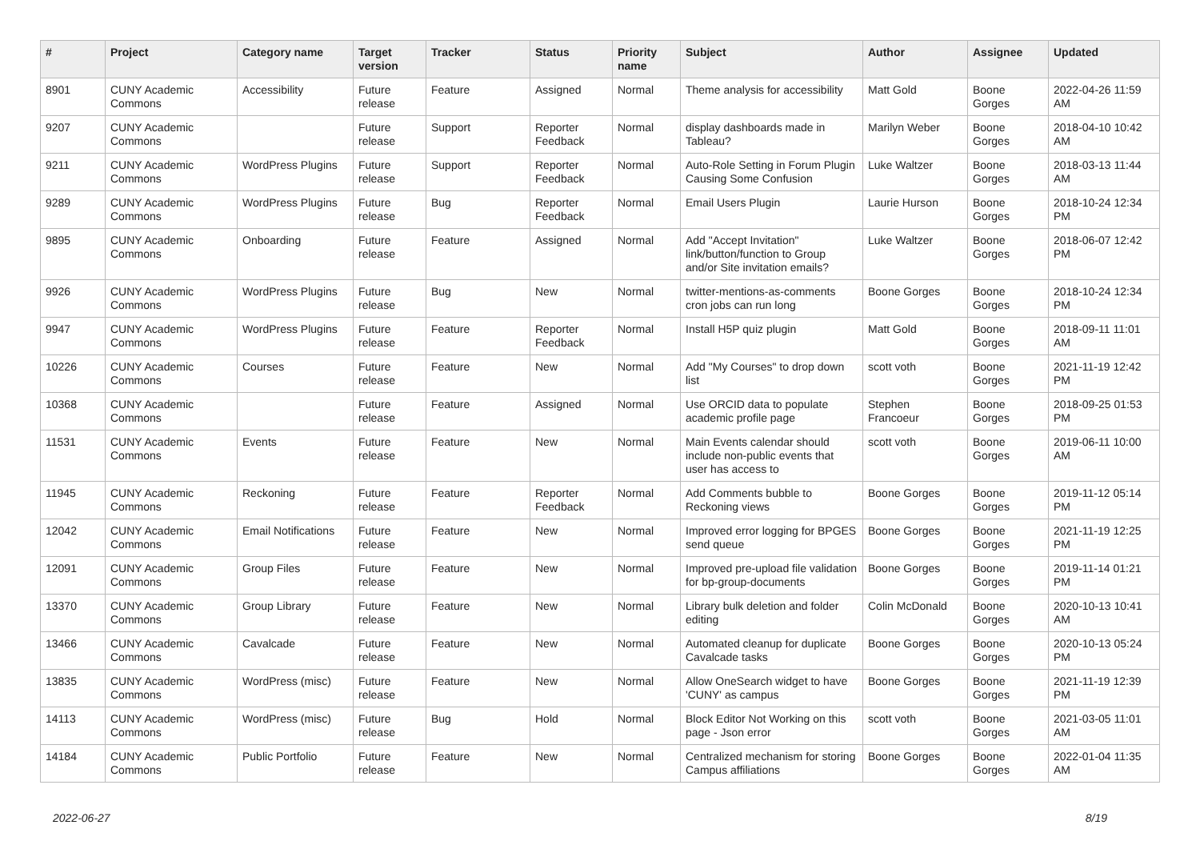| # | Project | Category name | Target version | Tracker | Status | Priority name | Subject | Author | Assignee | Updated |
| --- | --- | --- | --- | --- | --- | --- | --- | --- | --- | --- |
| 8901 | CUNY Academic Commons | Accessibility | Future release | Feature | Assigned | Normal | Theme analysis for accessibility | Matt Gold | Boone Gorges | 2022-04-26 11:59 AM |
| 9207 | CUNY Academic Commons | | Future release | Support | Reporter Feedback | Normal | display dashboards made in Tableau? | Marilyn Weber | Boone Gorges | 2018-04-10 10:42 AM |
| 9211 | CUNY Academic Commons | WordPress Plugins | Future release | Support | Reporter Feedback | Normal | Auto-Role Setting in Forum Plugin Causing Some Confusion | Luke Waltzer | Boone Gorges | 2018-03-13 11:44 AM |
| 9289 | CUNY Academic Commons | WordPress Plugins | Future release | Bug | Reporter Feedback | Normal | Email Users Plugin | Laurie Hurson | Boone Gorges | 2018-10-24 12:34 PM |
| 9895 | CUNY Academic Commons | Onboarding | Future release | Feature | Assigned | Normal | Add "Accept Invitation" link/button/function to Group and/or Site invitation emails? | Luke Waltzer | Boone Gorges | 2018-06-07 12:42 PM |
| 9926 | CUNY Academic Commons | WordPress Plugins | Future release | Bug | New | Normal | twitter-mentions-as-comments cron jobs can run long | Boone Gorges | Boone Gorges | 2018-10-24 12:34 PM |
| 9947 | CUNY Academic Commons | WordPress Plugins | Future release | Feature | Reporter Feedback | Normal | Install H5P quiz plugin | Matt Gold | Boone Gorges | 2018-09-11 11:01 AM |
| 10226 | CUNY Academic Commons | Courses | Future release | Feature | New | Normal | Add "My Courses" to drop down list | scott voth | Boone Gorges | 2021-11-19 12:42 PM |
| 10368 | CUNY Academic Commons | | Future release | Feature | Assigned | Normal | Use ORCID data to populate academic profile page | Stephen Francoeur | Boone Gorges | 2018-09-25 01:53 PM |
| 11531 | CUNY Academic Commons | Events | Future release | Feature | New | Normal | Main Events calendar should include non-public events that user has access to | scott voth | Boone Gorges | 2019-06-11 10:00 AM |
| 11945 | CUNY Academic Commons | Reckoning | Future release | Feature | Reporter Feedback | Normal | Add Comments bubble to Reckoning views | Boone Gorges | Boone Gorges | 2019-11-12 05:14 PM |
| 12042 | CUNY Academic Commons | Email Notifications | Future release | Feature | New | Normal | Improved error logging for BPGES send queue | Boone Gorges | Boone Gorges | 2021-11-19 12:25 PM |
| 12091 | CUNY Academic Commons | Group Files | Future release | Feature | New | Normal | Improved pre-upload file validation for bp-group-documents | Boone Gorges | Boone Gorges | 2019-11-14 01:21 PM |
| 13370 | CUNY Academic Commons | Group Library | Future release | Feature | New | Normal | Library bulk deletion and folder editing | Colin McDonald | Boone Gorges | 2020-10-13 10:41 AM |
| 13466 | CUNY Academic Commons | Cavalcade | Future release | Feature | New | Normal | Automated cleanup for duplicate Cavalcade tasks | Boone Gorges | Boone Gorges | 2020-10-13 05:24 PM |
| 13835 | CUNY Academic Commons | WordPress (misc) | Future release | Feature | New | Normal | Allow OneSearch widget to have 'CUNY' as campus | Boone Gorges | Boone Gorges | 2021-11-19 12:39 PM |
| 14113 | CUNY Academic Commons | WordPress (misc) | Future release | Bug | Hold | Normal | Block Editor Not Working on this page - Json error | scott voth | Boone Gorges | 2021-03-05 11:01 AM |
| 14184 | CUNY Academic Commons | Public Portfolio | Future release | Feature | New | Normal | Centralized mechanism for storing Campus affiliations | Boone Gorges | Boone Gorges | 2022-01-04 11:35 AM |
2022-06-27 8/19